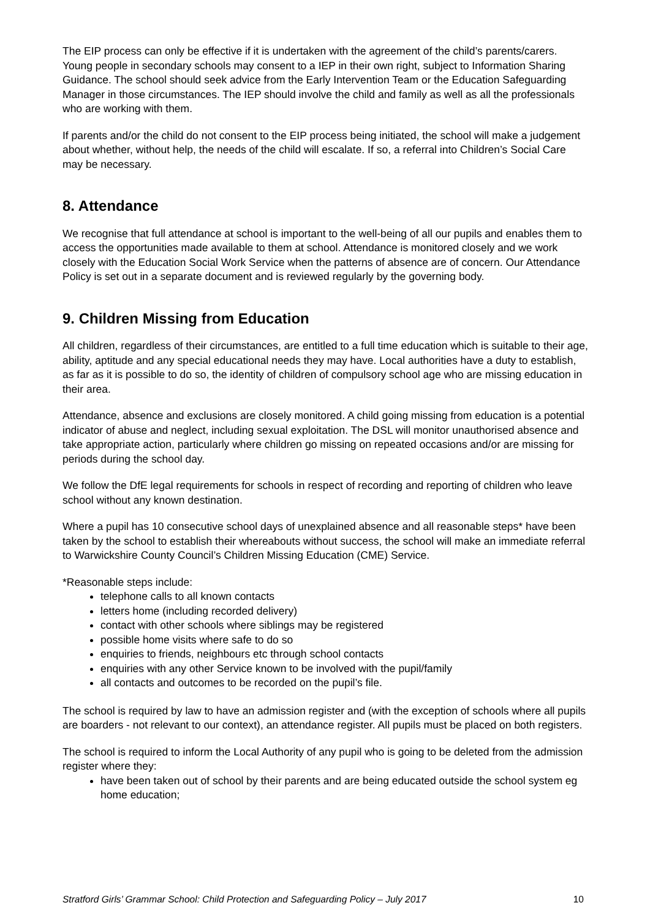The EIP process can only be effective if it is undertaken with the agreement of the child’s parents/carers. Young people in secondary schools may consent to a IEP in their own right, subject to Information Sharing Guidance. The school should seek advice from the Early Intervention Team or the Education Safeguarding Manager in those circumstances. The IEP should involve the child and family as well as all the professionals who are working with them.
If parents and/or the child do not consent to the EIP process being initiated, the school will make a judgement about whether, without help, the needs of the child will escalate. If so, a referral into Children’s Social Care may be necessary.
8. Attendance
We recognise that full attendance at school is important to the well-being of all our pupils and enables them to access the opportunities made available to them at school. Attendance is monitored closely and we work closely with the Education Social Work Service when the patterns of absence are of concern. Our Attendance Policy is set out in a separate document and is reviewed regularly by the governing body.
9. Children Missing from Education
All children, regardless of their circumstances, are entitled to a full time education which is suitable to their age, ability, aptitude and any special educational needs they may have. Local authorities have a duty to establish, as far as it is possible to do so, the identity of children of compulsory school age who are missing education in their area.
Attendance, absence and exclusions are closely monitored. A child going missing from education is a potential indicator of abuse and neglect, including sexual exploitation. The DSL will monitor unauthorised absence and take appropriate action, particularly where children go missing on repeated occasions and/or are missing for periods during the school day.
We follow the DfE legal requirements for schools in respect of recording and reporting of children who leave school without any known destination.
Where a pupil has 10 consecutive school days of unexplained absence and all reasonable steps* have been taken by the school to establish their whereabouts without success, the school will make an immediate referral to Warwickshire County Council’s Children Missing Education (CME) Service.
*Reasonable steps include:
telephone calls to all known contacts
letters home (including recorded delivery)
contact with other schools where siblings may be registered
possible home visits where safe to do so
enquiries to friends, neighbours etc through school contacts
enquiries with any other Service known to be involved with the pupil/family
all contacts and outcomes to be recorded on the pupil’s file.
The school is required by law to have an admission register and (with the exception of schools where all pupils are boarders - not relevant to our context), an attendance register. All pupils must be placed on both registers.
The school is required to inform the Local Authority of any pupil who is going to be deleted from the admission register where they:
have been taken out of school by their parents and are being educated outside the school system eg home education;
Stratford Girls’ Grammar School: Child Protection and Safeguarding Policy – July 2017 10